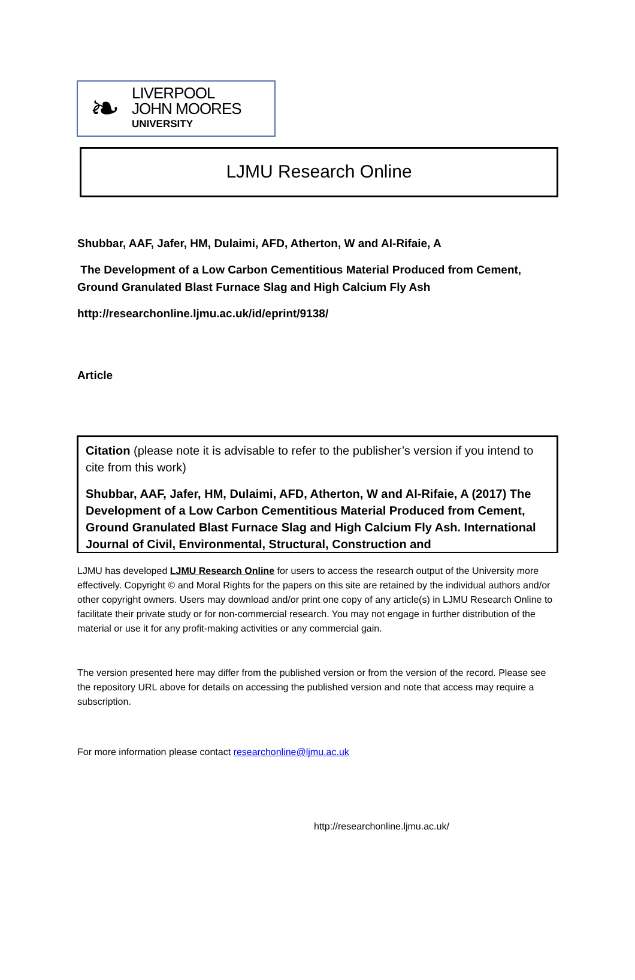❧
LIVERPOOL
JOHN MOORES
UNIVERSITY
LJMU Research Online
Shubbar, AAF, Jafer, HM, Dulaimi, AFD, Atherton, W and Al-Rifaie, A
The Development of a Low Carbon Cementitious Material Produced from Cement, Ground Granulated Blast Furnace Slag and High Calcium Fly Ash
http://researchonline.ljmu.ac.uk/id/eprint/9138/
Article
Citation (please note it is advisable to refer to the publisher’s version if you intend to cite from this work)
Shubbar, AAF, Jafer, HM, Dulaimi, AFD, Atherton, W and Al-Rifaie, A (2017) The Development of a Low Carbon Cementitious Material Produced from Cement, Ground Granulated Blast Furnace Slag and High Calcium Fly Ash. International Journal of Civil, Environmental, Structural, Construction and
LJMU has developed LJMU Research Online for users to access the research output of the University more effectively. Copyright © and Moral Rights for the papers on this site are retained by the individual authors and/or other copyright owners. Users may download and/or print one copy of any article(s) in LJMU Research Online to facilitate their private study or for non-commercial research. You may not engage in further distribution of the material or use it for any profit-making activities or any commercial gain.
The version presented here may differ from the published version or from the version of the record. Please see the repository URL above for details on accessing the published version and note that access may require a subscription.
For more information please contact researchonline@ljmu.ac.uk
http://researchonline.ljmu.ac.uk/